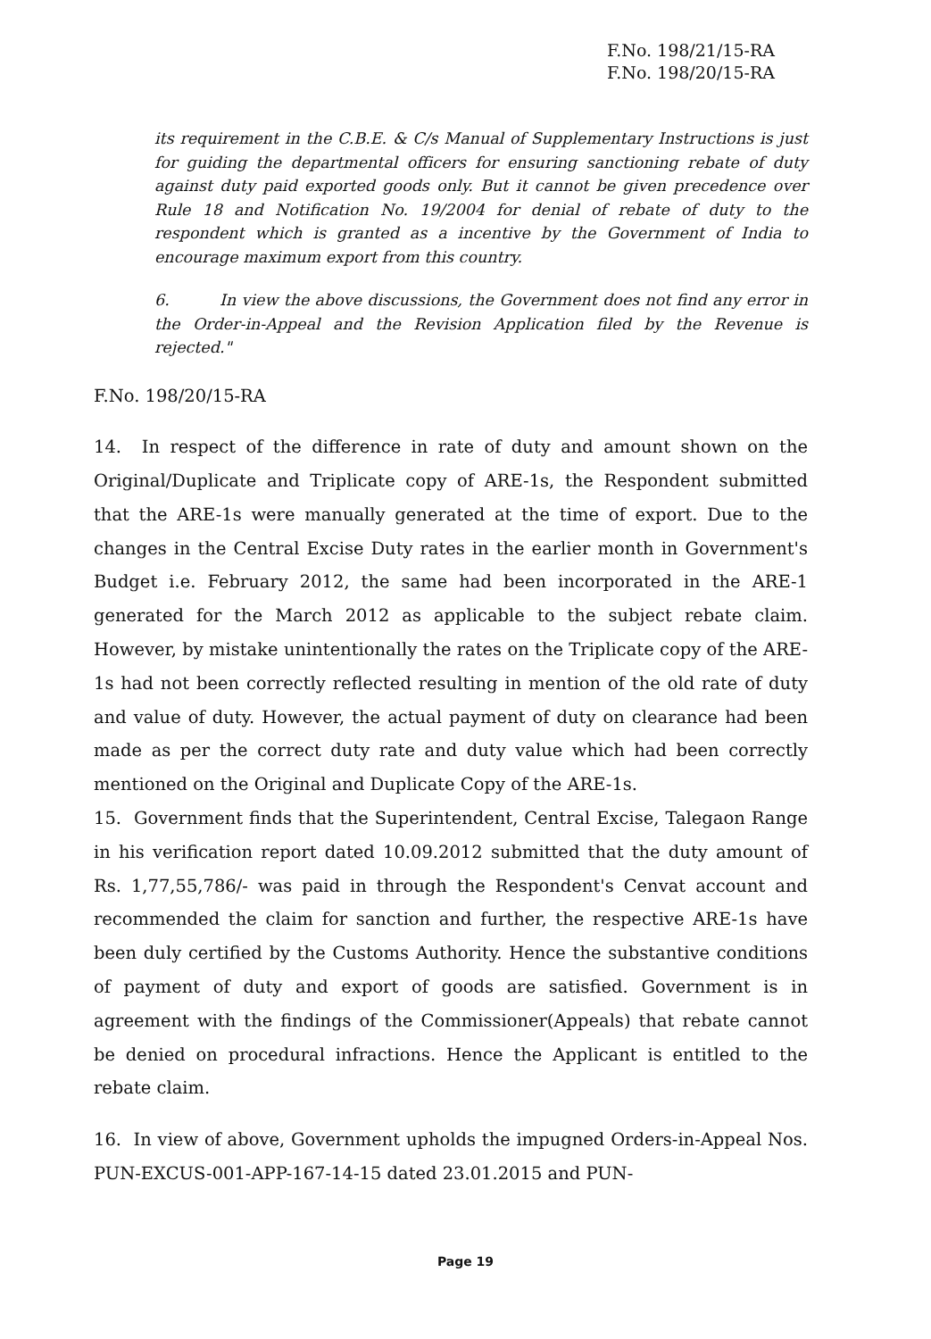F.No. 198/21/15-RA
F.No. 198/20/15-RA
its requirement in the C.B.E. & C/s Manual of Supplementary Instructions is just for guiding the departmental officers for ensuring sanctioning rebate of duty against duty paid exported goods only. But it cannot be given precedence over Rule 18 and Notification No. 19/2004 for denial of rebate of duty to the respondent which is granted as a incentive by the Government of India to encourage maximum export from this country.
6. In view the above discussions, the Government does not find any error in the Order-in-Appeal and the Revision Application filed by the Revenue is rejected."
F.No. 198/20/15-RA
14. In respect of the difference in rate of duty and amount shown on the Original/Duplicate and Triplicate copy of ARE-1s, the Respondent submitted that the ARE-1s were manually generated at the time of export. Due to the changes in the Central Excise Duty rates in the earlier month in Government's Budget i.e. February 2012, the same had been incorporated in the ARE-1 generated for the March 2012 as applicable to the subject rebate claim. However, by mistake unintentionally the rates on the Triplicate copy of the ARE-1s had not been correctly reflected resulting in mention of the old rate of duty and value of duty. However, the actual payment of duty on clearance had been made as per the correct duty rate and duty value which had been correctly mentioned on the Original and Duplicate Copy of the ARE-1s.
15. Government finds that the Superintendent, Central Excise, Talegaon Range in his verification report dated 10.09.2012 submitted that the duty amount of Rs. 1,77,55,786/- was paid in through the Respondent's Cenvat account and recommended the claim for sanction and further, the respective ARE-1s have been duly certified by the Customs Authority. Hence the substantive conditions of payment of duty and export of goods are satisfied. Government is in agreement with the findings of the Commissioner(Appeals) that rebate cannot be denied on procedural infractions. Hence the Applicant is entitled to the rebate claim.
16. In view of above, Government upholds the impugned Orders-in-Appeal Nos. PUN-EXCUS-001-APP-167-14-15 dated 23.01.2015 and PUN-
Page 19